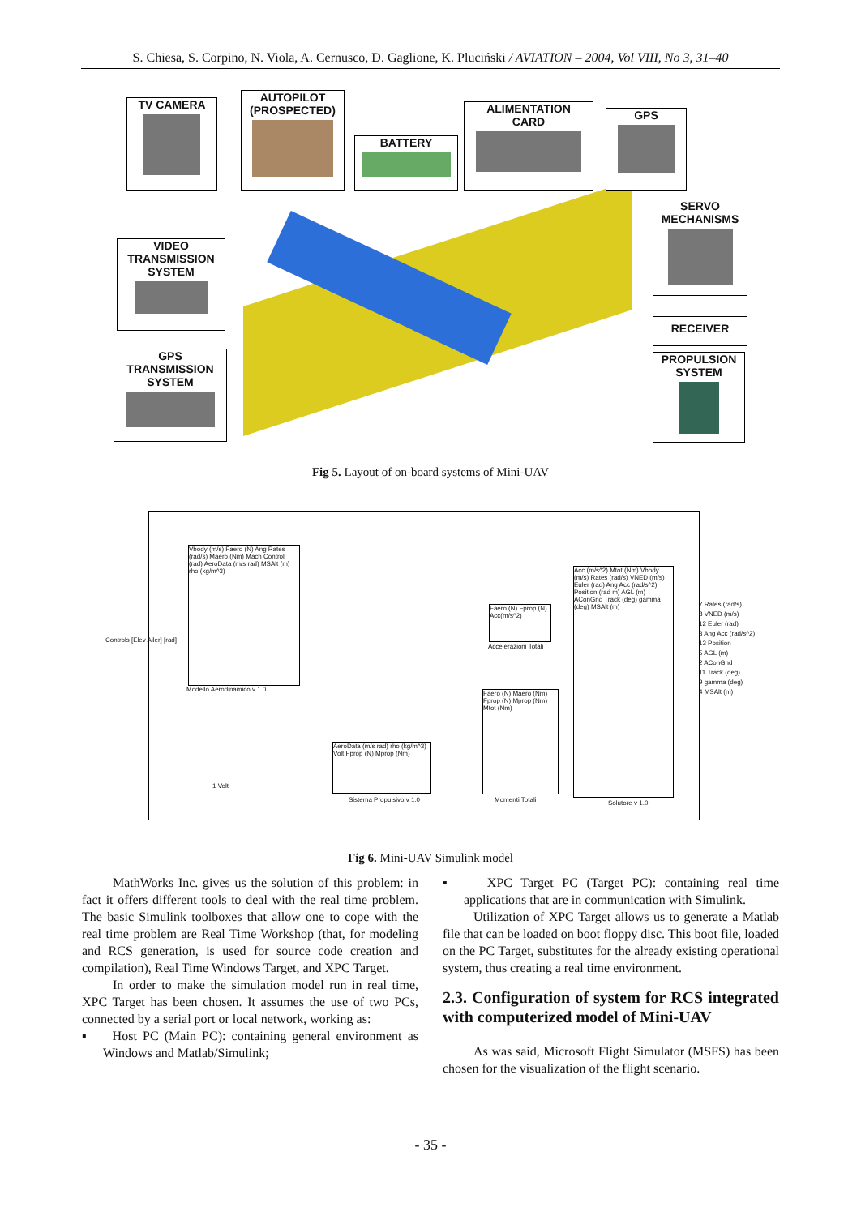S. Chiesa, S. Corpino, N. Viola, A. Cernusco, D. Gaglione, K. Pluciński / AVIATION – 2004, Vol VIII, No 3, 31–40
TV CAMERA
AUTOPILOT
(PROSPECTED)
BATTERY
ALIMENTATION
CARD
GPS
SERVO
MECHANISMS
VIDEO
TRANSMISSION
SYSTEM
RECEIVER
GPS
TRANSMISSION
SYSTEM
PROPULSION
SYSTEM
Fig 5. Layout of on-board systems of Mini-UAV
Vbody (m/s) Faero (N) Ang Rates (rad/s) Maero (Nm) Mach Control (rad) AeroData (m/s rad) MSAlt (m) rho (kg/m^3)
Faero (N) Fprop (N) Acc(m/s^2)
Faero (N) Maero (Nm) Fprop (N) Mprop (Nm) Mtot (Nm)
AeroData (m/s rad) rho (kg/m^3) Volt Fprop (N) Mprop (Nm)
Acc (m/s^2) Mtot (Nm) Vbody (m/s) Rates (rad/s) VNED (m/s) Euler (rad) Ang Acc (rad/s^2) Position (rad m) AGL (m) AConGnd Track (deg) gamma (deg) MSAlt (m)
Controls [Elev Ailer] [rad]
Modello Aerodinamico v 1.0
Accelerazioni Totali
Sistema Propulsivo v 1.0 Momenti Totali Solutore v 1.0
7 Rates (rad/s)
8 VNED (m/s)
12 Euler (rad)
3 Ang Acc (rad/s^2)
13 Position
5 AGL (m)
2 AConGnd
11 Track (deg)
9 gamma (deg)
4 MSAlt (m)
1 Volt
Fig 6. Mini-UAV Simulink model
MathWorks Inc. gives us the solution of this problem: in fact it offers different tools to deal with the real time problem. The basic Simulink toolboxes that allow one to cope with the real time problem are Real Time Workshop (that, for modeling and RCS generation, is used for source code creation and compilation), Real Time Windows Target, and XPC Target.
In order to make the simulation model run in real time, XPC Target has been chosen. It assumes the use of two PCs, connected by a serial port or local network, working as:
▪ Host PC (Main PC): containing general environment as Windows and Matlab/Simulink;
▪ XPC Target PC (Target PC): containing real time applications that are in communication with Simulink.
Utilization of XPC Target allows us to generate a Matlab file that can be loaded on boot floppy disc. This boot file, loaded on the PC Target, substitutes for the already existing operational system, thus creating a real time environment.
2.3. Configuration of system for RCS integrated with computerized model of Mini-UAV
As was said, Microsoft Flight Simulator (MSFS) has been chosen for the visualization of the flight scenario.
- 35 -